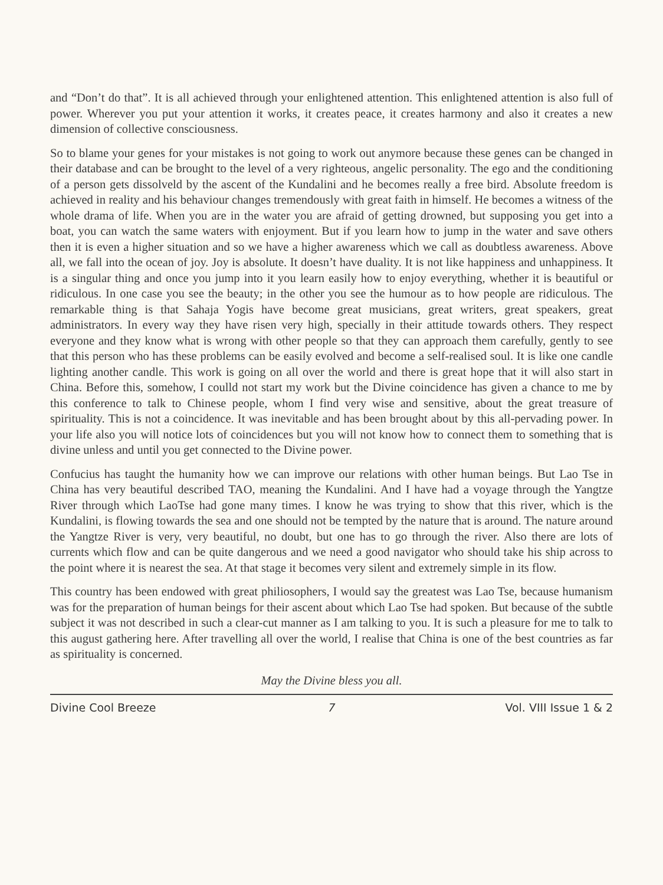and “Don’t do that”. It is all achieved through your enlightened attention. This enlightened attention is also full of power. Wherever you put your attention it works, it creates peace, it creates harmony and also it creates a new dimension of collective consciousness.
So to blame your genes for your mistakes is not going to work out anymore because these genes can be changed in their database and can be brought to the level of a very righteous, angelic personality. The ego and the conditioning of a person gets dissolveld by the ascent of the Kundalini and he becomes really a free bird. Absolute freedom is achieved in reality and his behaviour changes tremendously with great faith in himself. He becomes a witness of the whole drama of life. When you are in the water you are afraid of getting drowned, but supposing you get into a boat, you can watch the same waters with enjoyment. But if you learn how to jump in the water and save others then it is even a higher situation and so we have a higher awareness which we call as doubtless awareness. Above all, we fall into the ocean of joy. Joy is absolute. It doesn’t have duality. It is not like happiness and unhappiness. It is a singular thing and once you jump into it you learn easily how to enjoy everything, whether it is beautiful or ridiculous. In one case you see the beauty; in the other you see the humour as to how people are ridiculous. The remarkable thing is that Sahaja Yogis have become great musicians, great writers, great speakers, great administrators. In every way they have risen very high, specially in their attitude towards others. They respect everyone and they know what is wrong with other people so that they can approach them carefully, gently to see that this person who has these problems can be easily evolved and become a self-realised soul. It is like one candle lighting another candle. This work is going on all over the world and there is great hope that it will also start in China. Before this, somehow, I coulld not start my work but the Divine coincidence has given a chance to me by this conference to talk to Chinese people, whom I find very wise and sensitive, about the great treasure of spirituality. This is not a coincidence. It was inevitable and has been brought about by this all-pervading power. In your life also you will notice lots of coincidences but you will not know how to connect them to something that is divine unless and until you get connected to the Divine power.
Confucius has taught the humanity how we can improve our relations with other human beings. But Lao Tse in China has very beautiful described TAO, meaning the Kundalini. And I have had a voyage through the Yangtze River through which LaoTse had gone many times. I know he was trying to show that this river, which is the Kundalini, is flowing towards the sea and one should not be tempted by the nature that is around. The nature around the Yangtze River is very, very beautiful, no doubt, but one has to go through the river. Also there are lots of currents which flow and can be quite dangerous and we need a good navigator who should take his ship across to the point where it is nearest the sea. At that stage it becomes very silent and extremely simple in its flow.
This country has been endowed with great philiosophers, I would say the greatest was Lao Tse, because humanism was for the preparation of human beings for their ascent about which Lao Tse had spoken. But because of the subtle subject it was not described in such a clear-cut manner as I am talking to you. It is such a pleasure for me to talk to this august gathering here. After travelling all over the world, I realise that China is one of the best countries as far as spirituality is concerned.
May the Divine bless you all.
Divine Cool Breeze 7 Vol. VIII Issue 1 & 2